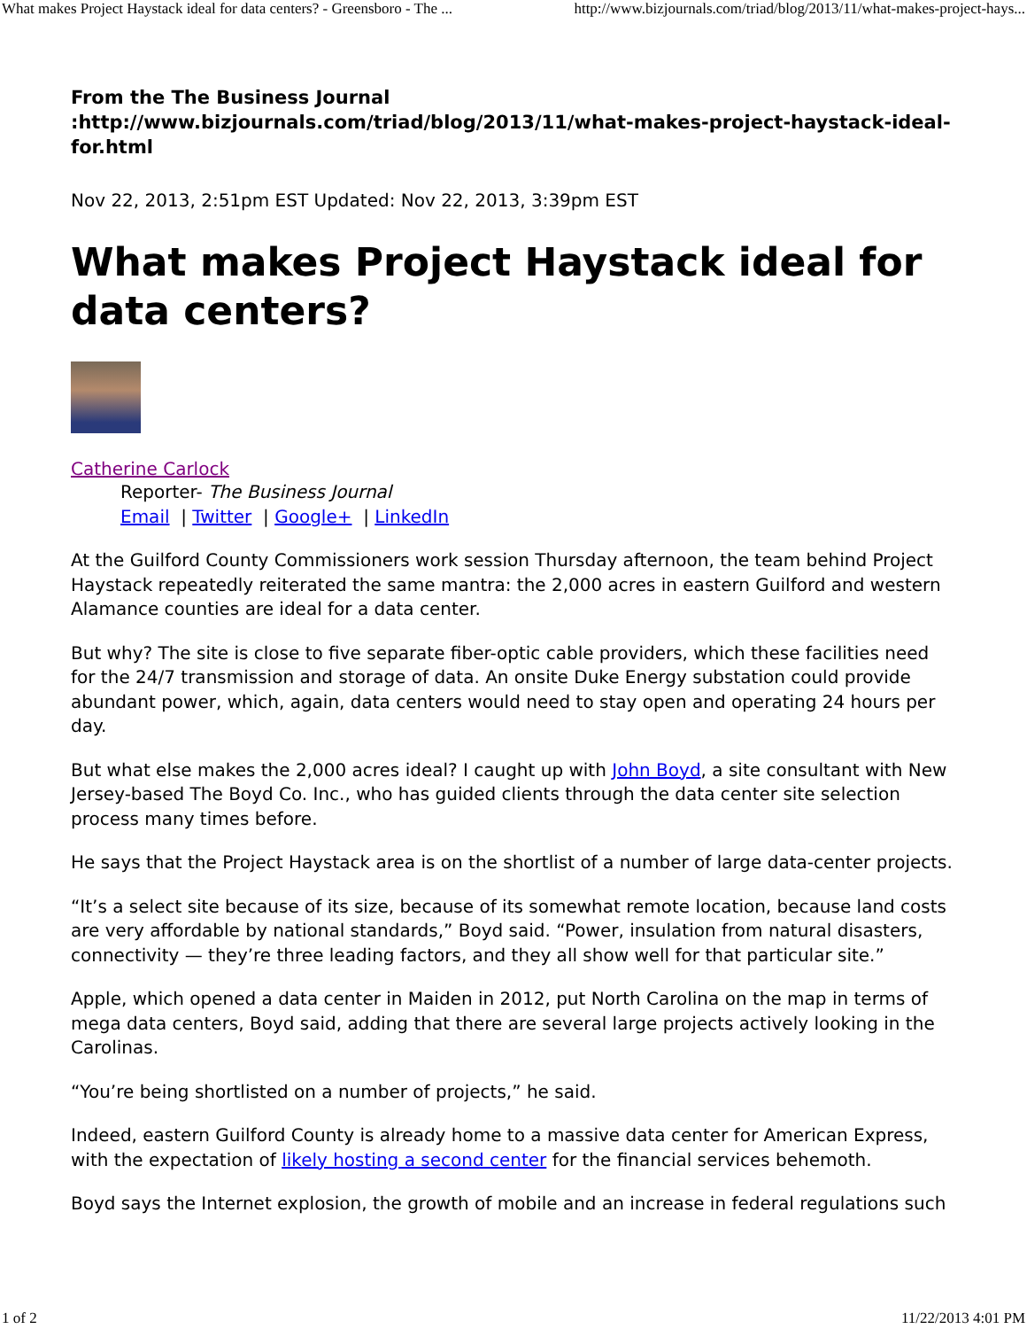What makes Project Haystack ideal for data centers? - Greensboro - The ... http://www.bizjournals.com/triad/blog/2013/11/what-makes-project-hays...
From the The Business Journal
:http://www.bizjournals.com/triad/blog/2013/11/what-makes-project-haystack-ideal-for.html
Nov 22, 2013, 2:51pm EST Updated: Nov 22, 2013, 3:39pm EST
What makes Project Haystack ideal for data centers?
Catherine Carlock
Reporter- The Business Journal
Email | Twitter | Google+ | LinkedIn
At the Guilford County Commissioners work session Thursday afternoon, the team behind Project Haystack repeatedly reiterated the same mantra: the 2,000 acres in eastern Guilford and western Alamance counties are ideal for a data center.
But why? The site is close to five separate fiber-optic cable providers, which these facilities need for the 24/7 transmission and storage of data. An onsite Duke Energy substation could provide abundant power, which, again, data centers would need to stay open and operating 24 hours per day.
But what else makes the 2,000 acres ideal? I caught up with John Boyd, a site consultant with New Jersey-based The Boyd Co. Inc., who has guided clients through the data center site selection process many times before.
He says that the Project Haystack area is on the shortlist of a number of large data-center projects.
“It’s a select site because of its size, because of its somewhat remote location, because land costs are very affordable by national standards,” Boyd said. “Power, insulation from natural disasters, connectivity — they’re three leading factors, and they all show well for that particular site.”
Apple, which opened a data center in Maiden in 2012, put North Carolina on the map in terms of mega data centers, Boyd said, adding that there are several large projects actively looking in the Carolinas.
“You’re being shortlisted on a number of projects,” he said.
Indeed, eastern Guilford County is already home to a massive data center for American Express, with the expectation of likely hosting a second center for the financial services behemoth.
Boyd says the Internet explosion, the growth of mobile and an increase in federal regulations such
1 of 2 11/22/2013 4:01 PM